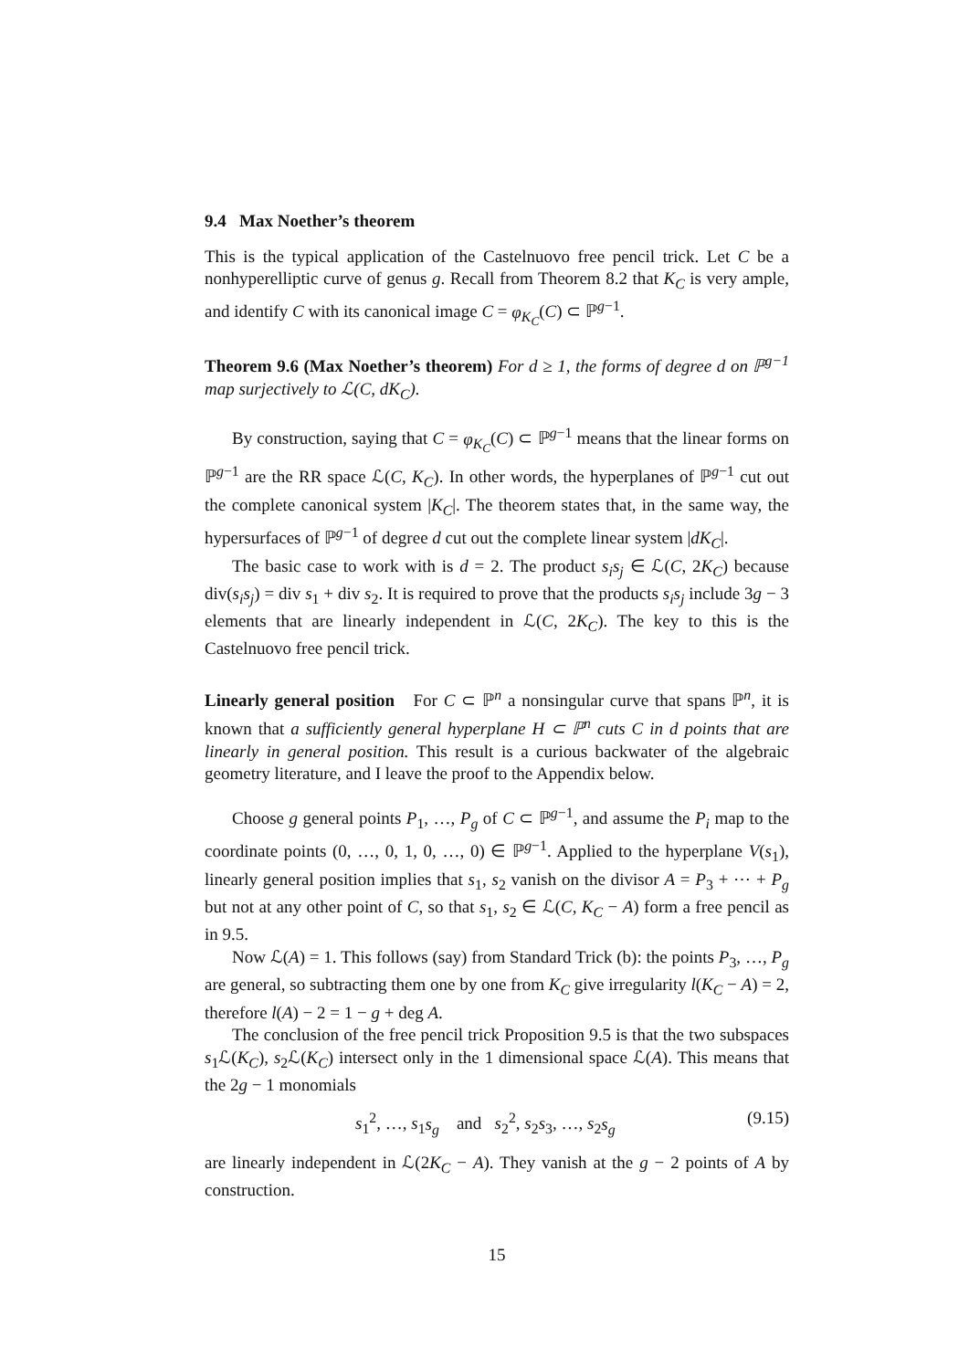9.4 Max Noether’s theorem
This is the typical application of the Castelnuovo free pencil trick. Let C be a nonhyperelliptic curve of genus g. Recall from Theorem 8.2 that K<sub>C</sub> is very ample, and identify C with its canonical image C = φ<sub>K<sub>C</sub></sub>(C) ⊂ ℙ<sup>g−1</sup>.
Theorem 9.6 (Max Noether’s theorem) For d ≥ 1, the forms of degree d on ℙ<sup>g−1</sup> map surjectively to ℒ(C, dK<sub>C</sub>).
By construction, saying that C = φ<sub>K<sub>C</sub></sub>(C) ⊂ ℙ<sup>g−1</sup> means that the linear forms on ℙ<sup>g−1</sup> are the RR space ℒ(C, K<sub>C</sub>). In other words, the hyperplanes of ℙ<sup>g−1</sup> cut out the complete canonical system |K<sub>C</sub>|. The theorem states that, in the same way, the hypersurfaces of ℙ<sup>g−1</sup> of degree d cut out the complete linear system |dK<sub>C</sub>|.
The basic case to work with is d = 2. The product s<sub>i</sub>s<sub>j</sub> ∈ ℒ(C, 2K<sub>C</sub>) because div(s<sub>i</sub>s<sub>j</sub>) = div s<sub>1</sub> + div s<sub>2</sub>. It is required to prove that the products s<sub>i</sub>s<sub>j</sub> include 3g − 3 elements that are linearly independent in ℒ(C, 2K<sub>C</sub>). The key to this is the Castelnuovo free pencil trick.
Linearly general position For C ⊂ ℙ<sup>n</sup> a nonsingular curve that spans ℙ<sup>n</sup>, it is known that a sufficiently general hyperplane H ⊂ ℙ<sup>n</sup> cuts C in d points that are linearly in general position. This result is a curious backwater of the algebraic geometry literature, and I leave the proof to the Appendix below.
Choose g general points P<sub>1</sub>, …, P<sub>g</sub> of C ⊂ ℙ<sup>g−1</sup>, and assume the P<sub>i</sub> map to the coordinate points (0, …, 0, 1, 0, …, 0) ∈ ℙ<sup>g−1</sup>. Applied to the hyperplane V(s<sub>1</sub>), linearly general position implies that s<sub>1</sub>, s<sub>2</sub> vanish on the divisor A = P<sub>3</sub> + ⋯ + P<sub>g</sub> but not at any other point of C, so that s<sub>1</sub>, s<sub>2</sub> ∈ ℒ(C, K<sub>C</sub> − A) form a free pencil as in 9.5.
Now ℒ(A) = 1. This follows (say) from Standard Trick (b): the points P<sub>3</sub>, …, P<sub>g</sub> are general, so subtracting them one by one from K<sub>C</sub> give irregularity l(K<sub>C</sub> − A) = 2, therefore l(A) − 2 = 1 − g + deg A.
The conclusion of the free pencil trick Proposition 9.5 is that the two subspaces s<sub>1</sub>ℒ(K<sub>C</sub>), s<sub>2</sub>ℒ(K<sub>C</sub>) intersect only in the 1 dimensional space ℒ(A). This means that the 2g − 1 monomials
s<sub>1</sub><sup>2</sup>, …, s<sub>1</sub>s<sub>g</sub> and s<sub>2</sub><sup>2</sup>, s<sub>2</sub>s<sub>3</sub>, …, s<sub>2</sub>s<sub>g</sub> (9.15)
are linearly independent in ℒ(2K<sub>C</sub> − A). They vanish at the g − 2 points of A by construction.
15